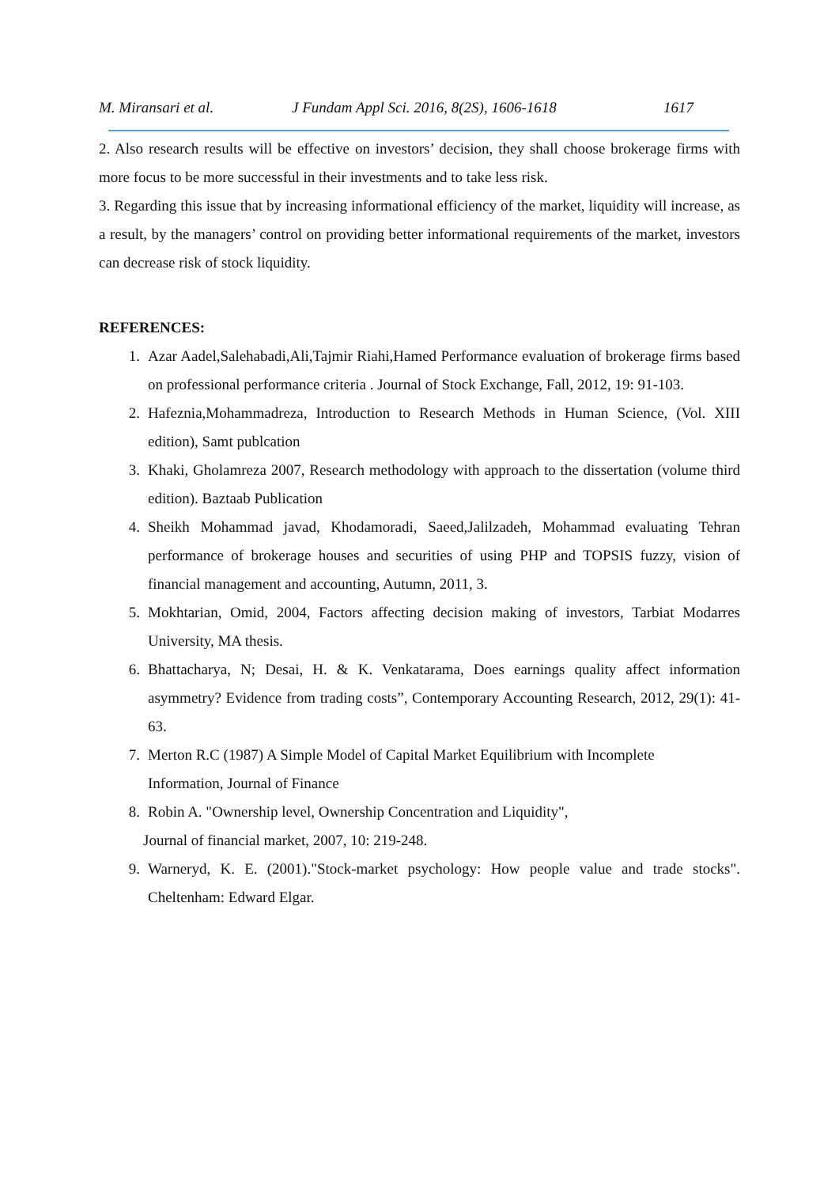M. Miransari et al. J Fundam Appl Sci. 2016, 8(2S), 1606-1618 1617
2. Also research results will be effective on investors’ decision, they shall choose brokerage firms with more focus to be more successful in their investments and to take less risk.
3. Regarding this issue that by increasing informational efficiency of the market, liquidity will increase, as a result, by the managers’ control on providing better informational requirements of the market, investors can decrease risk of stock liquidity.
REFERENCES:
1. Azar Aadel,Salehabadi,Ali,Tajmir Riahi,Hamed Performance evaluation of brokerage firms based on professional performance criteria . Journal of Stock Exchange, Fall, 2012, 19: 91-103.
2. Hafeznia,Mohammadreza, Introduction to Research Methods in Human Science, (Vol. XIII edition), Samt publcation
3. Khaki, Gholamreza 2007, Research methodology with approach to the dissertation (volume third edition). Baztaab Publication
4. Sheikh Mohammad javad, Khodamoradi, Saeed,Jalilzadeh, Mohammad evaluating Tehran performance of brokerage houses and securities of using PHP and TOPSIS fuzzy, vision of financial management and accounting, Autumn, 2011, 3.
5. Mokhtarian, Omid, 2004, Factors affecting decision making of investors, Tarbiat Modarres University, MA thesis.
6. Bhattacharya, N; Desai, H. & K. Venkatarama, Does earnings quality affect information asymmetry? Evidence from trading costs”, Contemporary Accounting Research, 2012, 29(1): 41-63.
7. Merton R.C (1987) A Simple Model of Capital Market Equilibrium with Incomplete
Information, Journal of Finance
8. Robin A. "Ownership level, Ownership Concentration and Liquidity",
Journal of financial market, 2007, 10: 219-248.
9. Warneryd, K. E. (2001)."Stock-market psychology: How people value and trade stocks". Cheltenham: Edward Elgar.